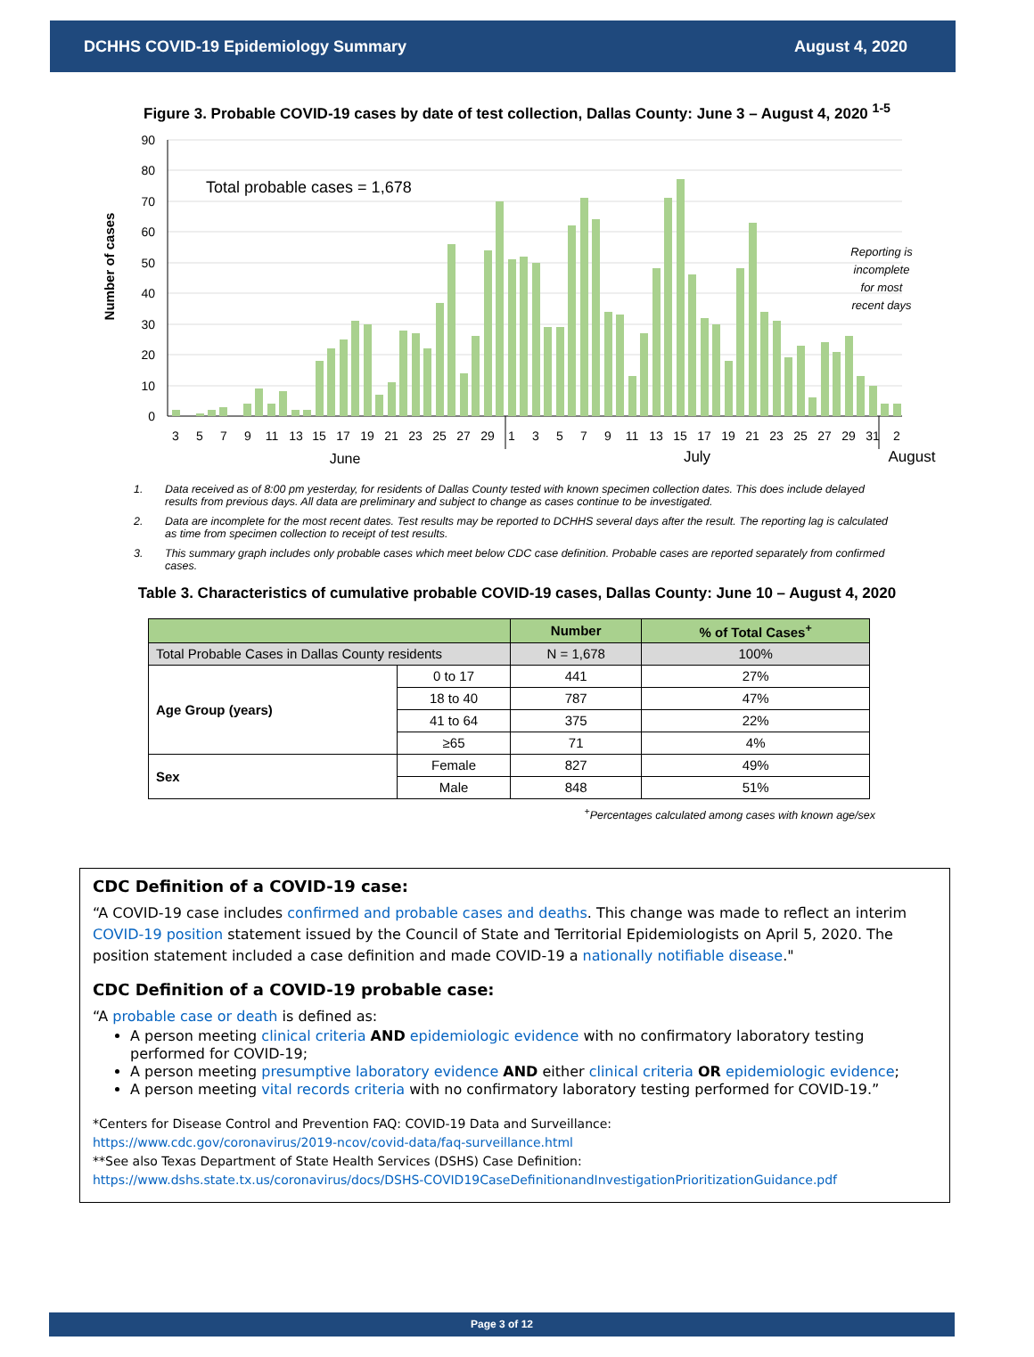DCHHS COVID-19 Epidemiology Summary August 4, 2020
Figure 3. Probable COVID-19 cases by date of test collection, Dallas County: June 3 – August 4, 2020 <sup>1-5</sup>
Number of cases
90
80
70
60
50
40
30
20
10
0
Total probable cases = 1,678
Reporting is
incomplete
for most
recent days
3
5
7
9
11
13
15
17
19
21
23
25
27
29
1
3
5
7
9
11
13
15
17
19
21
23
25
27
29
31
2
June
July
August
1. Data received as of 8:00 pm yesterday, for residents of Dallas County tested with known specimen collection dates. This does include delayed results from previous days. All data are preliminary and subject to change as cases continue to be investigated.
2. Data are incomplete for the most recent dates. Test results may be reported to DCHHS several days after the result. The reporting lag is calculated as time from specimen collection to receipt of test results.
3. This summary graph includes only probable cases which meet below CDC case definition. Probable cases are reported separately from confirmed cases.
Table 3. Characteristics of cumulative probable COVID-19 cases, Dallas County: June 10 – August 4, 2020
| | | Number | % of Total Cases<sup>+</sup> |
| --- | --- | --- | --- |
| Total Probable Cases in Dallas County residents | | N = 1,678 | 100% |
| Age Group (years) | 0 to 17 | 441 | 27% |
| | 18 to 40 | 787 | 47% |
| | 41 to 64 | 375 | 22% |
| | ≥65 | 71 | 4% |
| Sex | Female | 827 | 49% |
| | Male | 848 | 51% |
<sup>+</sup>Percentages calculated among cases with known age/sex
CDC Definition of a COVID-19 case:
“A COVID-19 case includes confirmed and probable cases and deaths. This change was made to reflect an interim COVID-19 position statement issued by the Council of State and Territorial Epidemiologists on April 5, 2020. The position statement included a case definition and made COVID-19 a nationally notifiable disease."
CDC Definition of a COVID-19 probable case:
“A probable case or death is defined as:
A person meeting clinical criteria AND epidemiologic evidence with no confirmatory laboratory testing performed for COVID-19;
A person meeting presumptive laboratory evidence AND either clinical criteria OR epidemiologic evidence;
A person meeting vital records criteria with no confirmatory laboratory testing performed for COVID-19.”
*Centers for Disease Control and Prevention FAQ: COVID-19 Data and Surveillance:
https://www.cdc.gov/coronavirus/2019-ncov/covid-data/faq-surveillance.html
**See also Texas Department of State Health Services (DSHS) Case Definition:
https://www.dshs.state.tx.us/coronavirus/docs/DSHS-COVID19CaseDefinitionandInvestigationPrioritizationGuidance.pdf
Page 3 of 12